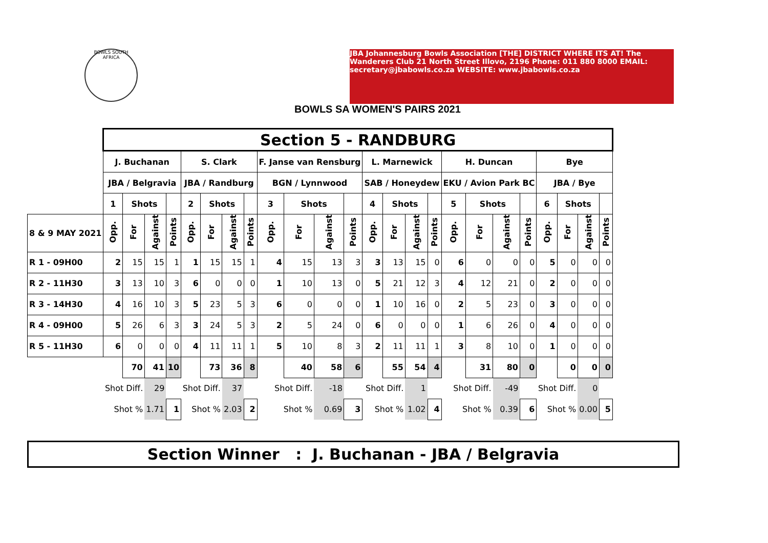BOWLS SOUTH AFRICA
JBA Johannesburg Bowls Association [THE] DISTRICT WHERE ITS AT! The Wanderers Club 21 North Street Illovo, 2196 Phone: 011 880 8000 EMAIL: secretary@jbabowls.co.za WEBSITE: www.jbabowls.co.za
BOWLS SA WOMEN'S PAIRS 2021
| | Section 5 - RANDBURG | | | | | | | | | | | | | | | | | | | | | | | |
| | J. Buchanan | | | | S. Clark | | | | F. Janse van Rensburg | | | | L. Marnewick | | | | H. Duncan | | | | Bye | | | |
| | JBA / Belgravia | | | | JBA / Randburg | | | | BGN / Lynnwood | | | | SAB / Honeydew | | | | EKU / Avion Park BC | | | | JBA / Bye | | | |
| | 1 | Shots | | | 2 | Shots | | | 3 | Shots | | | 4 | Shots | | | 5 | Shots | | | 6 | Shots | | |
| 8 & 9 MAY 2021 | Opp. | For | Against | Points | Opp. | For | Against | Points | Opp. | For | Against | Points | Opp. | For | Against | Points | Opp. | For | Against | Points | Opp. | For | Against | Points |
| R 1 - 09H00 | 2 | 15 | 15 | 1 | 1 | 15 | 15 | 1 | 4 | 15 | 13 | 3 | 3 | 13 | 15 | 0 | 6 | 0 | 0 | 0 | 5 | 0 | 0 | 0 |
| R 2 - 11H30 | 3 | 13 | 10 | 3 | 6 | 0 | 0 | 0 | 1 | 10 | 13 | 0 | 5 | 21 | 12 | 3 | 4 | 12 | 21 | 0 | 2 | 0 | 0 | 0 |
| R 3 - 14H30 | 4 | 16 | 10 | 3 | 5 | 23 | 5 | 3 | 6 | 0 | 0 | 0 | 1 | 10 | 16 | 0 | 2 | 5 | 23 | 0 | 3 | 0 | 0 | 0 |
| R 4 - 09H00 | 5 | 26 | 6 | 3 | 3 | 24 | 5 | 3 | 2 | 5 | 24 | 0 | 6 | 0 | 0 | 0 | 1 | 6 | 26 | 0 | 4 | 0 | 0 | 0 |
| R 5 - 11H30 | 6 | 0 | 0 | 0 | 4 | 11 | 11 | 1 | 5 | 10 | 8 | 3 | 2 | 11 | 11 | 1 | 3 | 8 | 10 | 0 | 1 | 0 | 0 | 0 |
| | | 70 | 41 | 10 | | 73 | 36 | 8 | | 40 | 58 | 6 | | 55 | 54 | 4 | | 31 | 80 | 0 | | 0 | 0 | 0 |
| | Shot Diff. | | 29 | | Shot Diff. | | 37 | | Shot Diff. | | -18 | | Shot Diff. | | 1 | | Shot Diff. | | -49 | | Shot Diff. | | 0 | |
| | Shot % | | 1.71 | 1 | Shot % | | 2.03 | 2 | Shot % | | 0.69 | 3 | Shot % | | 1.02 | 4 | Shot % | | 0.39 | 6 | Shot % | | 0.00 | 5 |
Section Winner : J. Buchanan - JBA / Belgravia